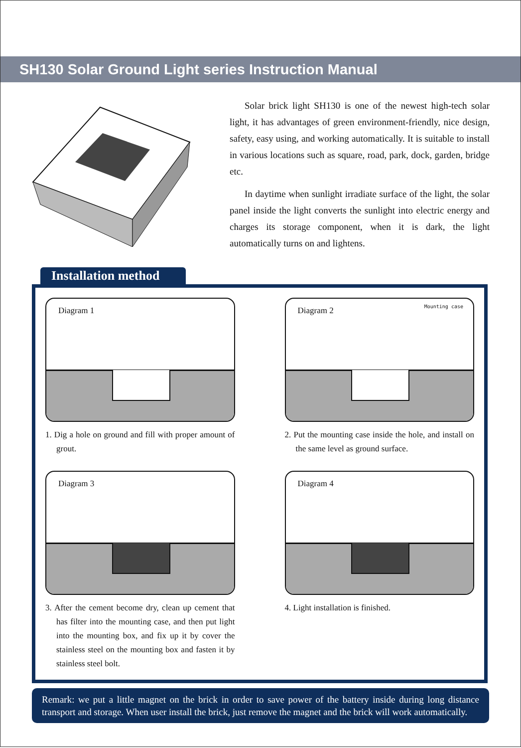SH130 Solar Ground Light series Instruction Manual
Solar brick light SH130 is one of the newest high-tech solar light, it has advantages of green environment-friendly, nice design, safety, easy using, and working automatically. It is suitable to install in various locations such as square, road, park, dock, garden, bridge etc.
In daytime when sunlight irradiate surface of the light, the solar panel inside the light converts the sunlight into electric energy and charges its storage component, when it is dark, the light automatically turns on and lightens.
Installation method
Diagram 1
1. Dig a hole on ground and fill with proper amount of grout.
Diagram 2 Mounting case
2. Put the mounting case inside the hole, and install on the same level as ground surface.
Diagram 3
3. After the cement become dry, clean up cement that has filter into the mounting case, and then put light into the mounting box, and fix up it by cover the stainless steel on the mounting box and fasten it by stainless steel bolt.
Diagram 4
4. Light installation is finished.
Remark: we put a little magnet on the brick in order to save power of the battery inside during long distance transport and storage. When user install the brick, just remove the magnet and the brick will work automatically.